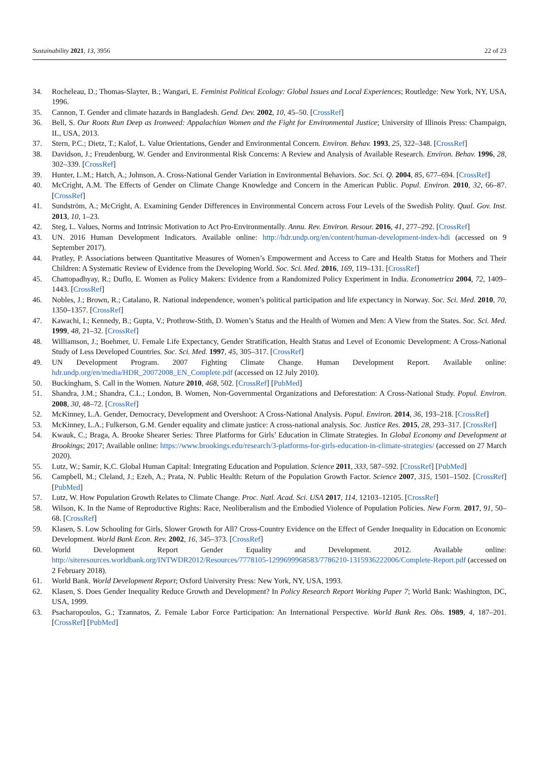Sustainability 2021, 13, 3956 22 of 23
34. Rocheleau, D.; Thomas-Slayter, B.; Wangari, E. Feminist Political Ecology: Global Issues and Local Experiences; Routledge: New York, NY, USA, 1996.
35. Cannon, T. Gender and climate hazards in Bangladesh. Gend. Dev. 2002, 10, 45–50. [CrossRef]
36. Bell, S. Our Roots Run Deep as Ironweed: Appalachian Women and the Fight for Environmental Justice; University of Illinois Press: Champaign, IL, USA, 2013.
37. Stern, P.C.; Dietz, T.; Kalof, L. Value Orientations, Gender and Environmental Concern. Environ. Behav. 1993, 25, 322–348. [CrossRef]
38. Davidson, J.; Freudenburg, W. Gender and Environmental Risk Concerns: A Review and Analysis of Available Research. Environ. Behav. 1996, 28, 302–339. [CrossRef]
39. Hunter, L.M.; Hatch, A.; Johnson, A. Cross-National Gender Variation in Environmental Behaviors. Soc. Sci. Q. 2004, 85, 677–694. [CrossRef]
40. McCright, A.M. The Effects of Gender on Climate Change Knowledge and Concern in the American Public. Popul. Environ. 2010, 32, 66–87. [CrossRef]
41. Sundström, A.; McCright, A. Examining Gender Differences in Environmental Concern across Four Levels of the Swedish Polity. Qual. Gov. Inst. 2013, 10, 1–23.
42. Steg, L. Values, Norms and Intrinsic Motivation to Act Pro-Environmentally. Annu. Rev. Environ. Resour. 2016, 41, 277–292. [CrossRef]
43. UN. 2016 Human Development Indicators. Available online: http://hdr.undp.org/en/content/human-development-index-hdi (accessed on 9 September 2017).
44. Pratley, P. Associations between Quantitative Measures of Women’s Empowerment and Access to Care and Health Status for Mothers and Their Children: A Systematic Review of Evidence from the Developing World. Soc. Sci. Med. 2016, 169, 119–131. [CrossRef]
45. Chattopadhyay, R.; Duflo, E. Women as Policy Makers: Evidence from a Randomized Policy Experiment in India. Econometrica 2004, 72, 1409–1443. [CrossRef]
46. Nobles, J.; Brown, R.; Catalano, R. National independence, women’s political participation and life expectancy in Norway. Soc. Sci. Med. 2010, 70, 1350–1357. [CrossRef]
47. Kawachi, I.; Kennedy, B.; Gupta, V.; Prothrow-Stith, D. Women’s Status and the Health of Women and Men: A View from the States. Soc. Sci. Med. 1999, 48, 21–32. [CrossRef]
48. Williamson, J.; Boehmer, U. Female Life Expectancy, Gender Stratification, Health Status and Level of Economic Development: A Cross-National Study of Less Developed Countries. Soc. Sci. Med. 1997, 45, 305–317. [CrossRef]
49. UN Development Program. 2007 Fighting Climate Change. Human Development Report. Available online: hdr.undp.org/en/media/HDR_20072008_EN_Complete.pdf (accessed on 12 July 2010).
50. Buckingham, S. Call in the Women. Nature 2010, 468, 502. [CrossRef] [PubMed]
51. Shandra, J.M.; Shandra, C.L.; London, B. Women, Non-Governmental Organizations and Deforestation: A Cross-National Study. Popul. Environ. 2008, 30, 48–72. [CrossRef]
52. McKinney, L.A. Gender, Democracy, Development and Overshoot: A Cross-National Analysis. Popul. Environ. 2014, 36, 193–218. [CrossRef]
53. McKinney, L.A.; Fulkerson, G.M. Gender equality and climate justice: A cross-national analysis. Soc. Justice Res. 2015, 28, 293–317. [CrossRef]
54. Kwauk, C.; Braga, A. Brooke Shearer Series: Three Platforms for Girls’ Education in Climate Strategies. In Global Economy and Development at Brookings; 2017; Available online: https://www.brookings.edu/research/3-platforms-for-girls-education-in-climate-strategies/ (accessed on 27 March 2020).
55. Lutz, W.; Samir, K.C. Global Human Capital: Integrating Education and Population. Science 2011, 333, 587–592. [CrossRef] [PubMed]
56. Campbell, M.; Cleland, J.; Ezeh, A.; Prata, N. Public Health: Return of the Population Growth Factor. Science 2007, 315, 1501–1502. [CrossRef] [PubMed]
57. Lutz, W. How Population Growth Relates to Climate Change. Proc. Natl. Acad. Sci. USA 2017, 114, 12103–12105. [CrossRef]
58. Wilson, K. In the Name of Reproductive Rights: Race, Neoliberalism and the Embodied Violence of Population Policies. New Form. 2017, 91, 50–68. [CrossRef]
59. Klasen, S. Low Schooling for Girls, Slower Growth for All? Cross-Country Evidence on the Effect of Gender Inequality in Education on Economic Development. World Bank Econ. Rev. 2002, 16, 345–373. [CrossRef]
60. World Development Report Gender Equality and Development. 2012. Available online: http://siteresources.worldbank.org/INTWDR2012/Resources/7778105-1299699968583/7786210-1315936222006/Complete-Report.pdf (accessed on 2 February 2018).
61. World Bank. World Development Report; Oxford University Press: New York, NY, USA, 1993.
62. Klasen, S. Does Gender Inequality Reduce Growth and Development? In Policy Research Report Working Paper 7; World Bank: Washington, DC, USA, 1999.
63. Psacharopoulos, G.; Tzannatos, Z. Female Labor Force Participation: An International Perspective. World Bank Res. Obs. 1989, 4, 187–201. [CrossRef] [PubMed]